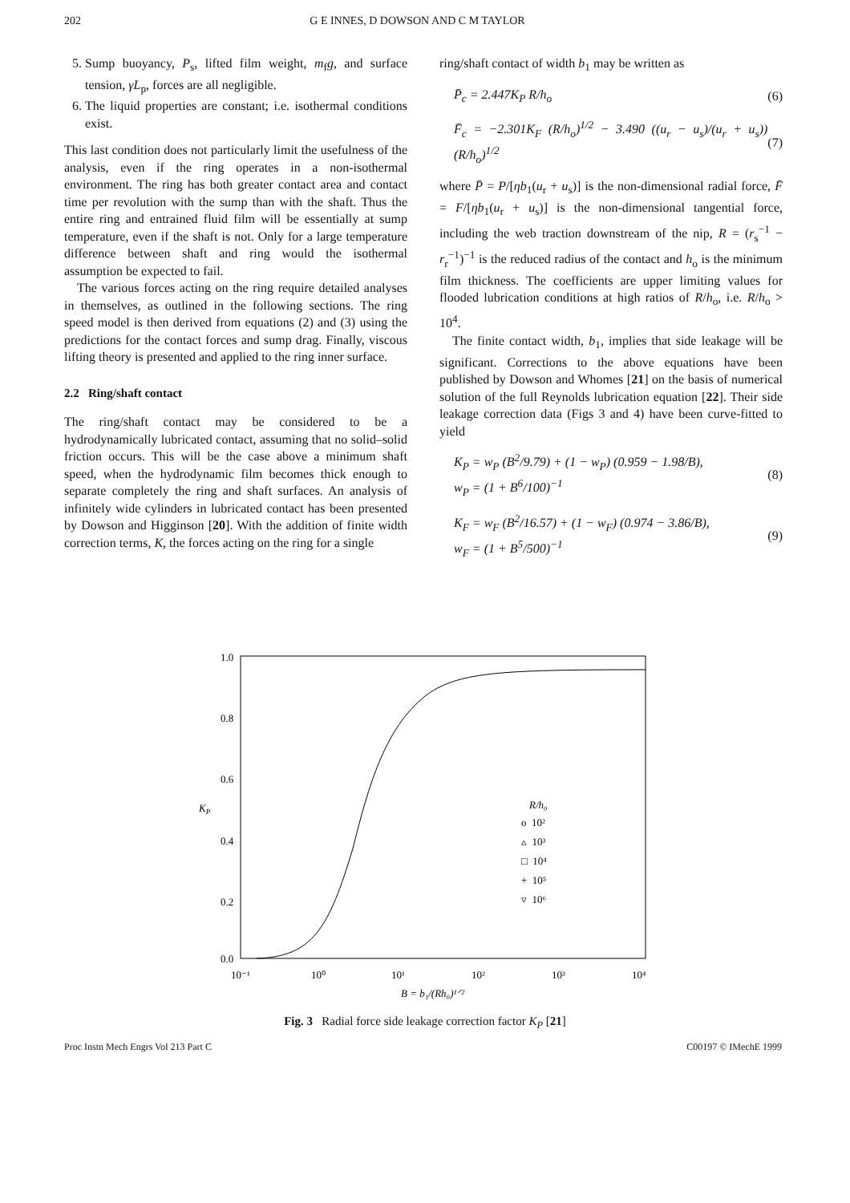202 G E INNES, D DOWSON AND C M TAYLOR
5. Sump buoyancy, P<sub>s</sub>, lifted film weight, m<sub>f</sub>g, and surface tension, γL<sub>p</sub>, forces are all negligible.
6. The liquid properties are constant; i.e. isothermal conditions exist.
This last condition does not particularly limit the usefulness of the analysis, even if the ring operates in a non-isothermal environment. The ring has both greater contact area and contact time per revolution with the sump than with the shaft. Thus the entire ring and entrained fluid film will be essentially at sump temperature, even if the shaft is not. Only for a large temperature difference between shaft and ring would the isothermal assumption be expected to fail.
The various forces acting on the ring require detailed analyses in themselves, as outlined in the following sections. The ring speed model is then derived from equations (2) and (3) using the predictions for the contact forces and sump drag. Finally, viscous lifting theory is presented and applied to the ring inner surface.
2.2 Ring/shaft contact
The ring/shaft contact may be considered to be a hydrodynamically lubricated contact, assuming that no solid–solid friction occurs. This will be the case above a minimum shaft speed, when the hydrodynamic film becomes thick enough to separate completely the ring and shaft surfaces. An analysis of infinitely wide cylinders in lubricated contact has been presented by Dowson and Higginson [20]. With the addition of finite width correction terms, K, the forces acting on the ring for a single
ring/shaft contact of width b<sub>1</sub> may be written as
P̄<sub>c</sub> = 2.447K<sub>P</sub> R/h<sub>o</sub> (6)
F̄<sub>c</sub> = −2.301K<sub>F</sub> (R/h<sub>o</sub>)<sup>1/2</sup> − 3.490 ((u<sub>r</sub> − u<sub>s</sub>)/(u<sub>r</sub> + u<sub>s</sub>)) (R/h<sub>o</sub>)<sup>1/2</sup> (7)
where P̄ = P/[ηb<sub>1</sub>(u<sub>r</sub> + u<sub>s</sub>)] is the non-dimensional radial force, F̄ = F/[ηb<sub>1</sub>(u<sub>r</sub> + u<sub>s</sub>)] is the non-dimensional tangential force, including the web traction downstream of the nip, R = (r<sub>s</sub><sup>−1</sup> − r<sub>r</sub><sup>−1</sup>)<sup>−1</sup> is the reduced radius of the contact and h<sub>o</sub> is the minimum film thickness. The coefficients are upper limiting values for flooded lubrication conditions at high ratios of R/h<sub>o</sub>, i.e. R/h<sub>o</sub> > 10<sup>4</sup>.
The finite contact width, b<sub>1</sub>, implies that side leakage will be significant. Corrections to the above equations have been published by Dowson and Whomes [21] on the basis of numerical solution of the full Reynolds lubrication equation [22]. Their side leakage correction data (Figs 3 and 4) have been curve-fitted to yield
K<sub>P</sub> = w<sub>P</sub> (B<sup>2</sup>/9.79) + (1 − w<sub>P</sub>) (0.959 − 1.98/B),
w<sub>P</sub> = (1 + B<sup>6</sup>/100)<sup>−1</sup> (8)
K<sub>F</sub> = w<sub>F</sub> (B<sup>2</sup>/16.57) + (1 − w<sub>F</sub>) (0.974 − 3.86/B),
w<sub>F</sub> = (1 + B<sup>5</sup>/500)<sup>−1</sup> (9)
1.0
0.8
0.6
0.4
0.2
0.0
KP
10⁻¹
10⁰
10¹
10²
10³
10⁴
B = b₁/(Rh₀)¹ᐟ²
R/h₀
o 10²
▵ 10³
□ 10⁴
+ 10⁵
▿ 10⁶
Fig. 3 Radial force side leakage correction factor K<sub>P</sub> [21]
Proc Instn Mech Engrs Vol 213 Part C C00197 © IMechE 1999